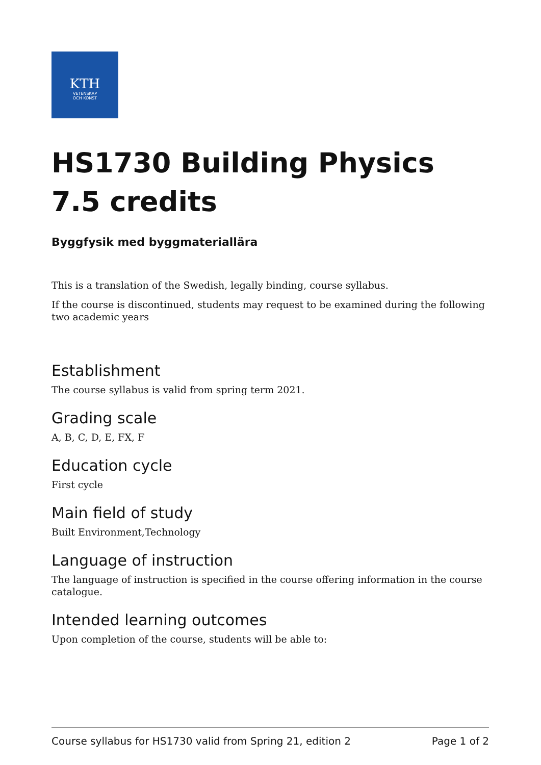KTH
VETENSKAP
OCH KONST
HS1730 Building Physics 7.5 credits
Byggfysik med byggmateriallära
This is a translation of the Swedish, legally binding, course syllabus.
If the course is discontinued, students may request to be examined during the following two academic years
Establishment
The course syllabus is valid from spring term 2021.
Grading scale
A, B, C, D, E, FX, F
Education cycle
First cycle
Main field of study
Built Environment,Technology
Language of instruction
The language of instruction is specified in the course offering information in the course catalogue.
Intended learning outcomes
Upon completion of the course, students will be able to:
Course syllabus for HS1730 valid from Spring 21, edition 2 Page 1 of 2